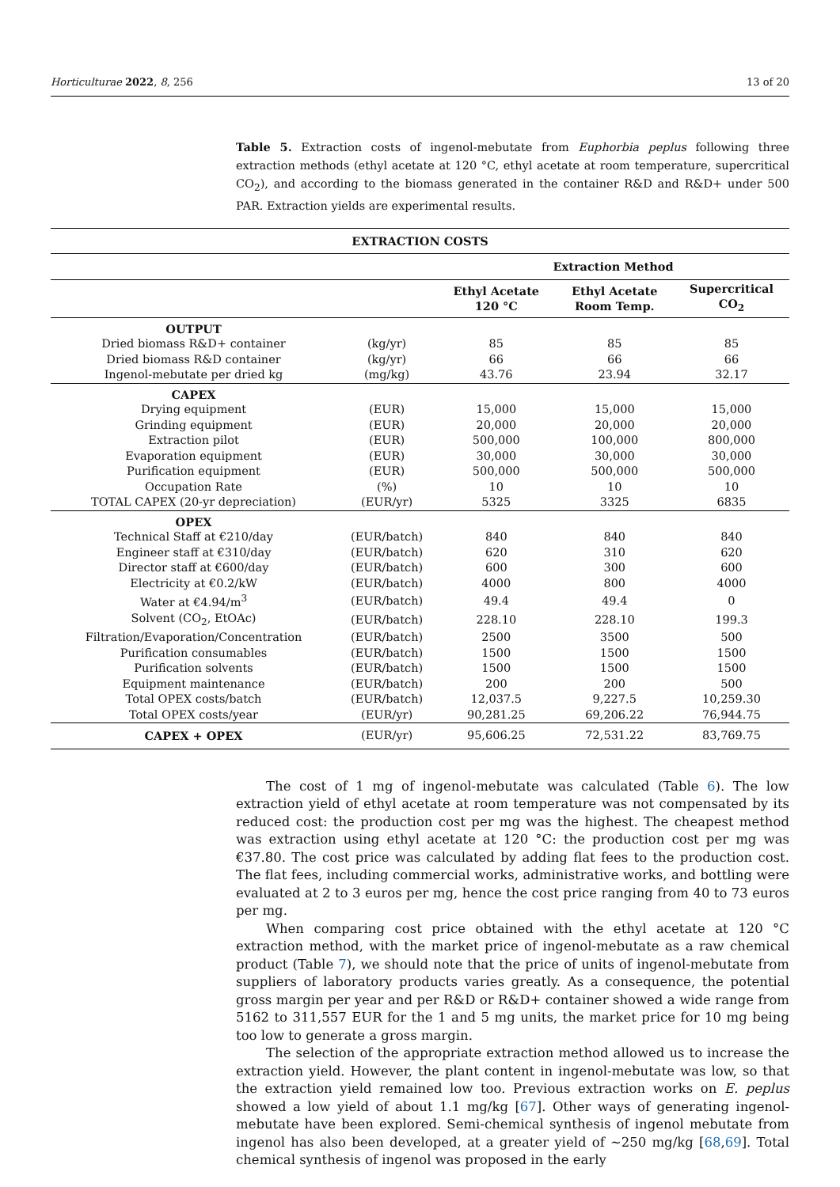Horticulturae 2022, 8, 256 13 of 20
Table 5. Extraction costs of ingenol-mebutate from Euphorbia peplus following three extraction methods (ethyl acetate at 120 °C, ethyl acetate at room temperature, supercritical CO<sub>2</sub>), and according to the biomass generated in the container R&D and R&D+ under 500 PAR. Extraction yields are experimental results.
| EXTRACTION COSTS | | | | |
| --- | --- | --- | --- | --- |
| | | Extraction Method | | |
| | | Ethyl Acetate 120 °C | Ethyl Acetate Room Temp. | Supercritical CO<sub>2</sub> |
| OUTPUT | | | | |
| Dried biomass R&D+ container | (kg/yr) | 85 | 85 | 85 |
| Dried biomass R&D container | (kg/yr) | 66 | 66 | 66 |
| Ingenol-mebutate per dried kg | (mg/kg) | 43.76 | 23.94 | 32.17 |
| CAPEX | | | | |
| Drying equipment | (EUR) | 15,000 | 15,000 | 15,000 |
| Grinding equipment | (EUR) | 20,000 | 20,000 | 20,000 |
| Extraction pilot | (EUR) | 500,000 | 100,000 | 800,000 |
| Evaporation equipment | (EUR) | 30,000 | 30,000 | 30,000 |
| Purification equipment | (EUR) | 500,000 | 500,000 | 500,000 |
| Occupation Rate | (%) | 10 | 10 | 10 |
| TOTAL CAPEX (20-yr depreciation) | (EUR/yr) | 5325 | 3325 | 6835 |
| OPEX | | | | |
| Technical Staff at €210/day | (EUR/batch) | 840 | 840 | 840 |
| Engineer staff at €310/day | (EUR/batch) | 620 | 310 | 620 |
| Director staff at €600/day | (EUR/batch) | 600 | 300 | 600 |
| Electricity at €0.2/kW | (EUR/batch) | 4000 | 800 | 4000 |
| Water at €4.94/m<sup>3</sup> | (EUR/batch) | 49.4 | 49.4 | 0 |
| Solvent (CO<sub>2</sub>, EtOAc) | (EUR/batch) | 228.10 | 228.10 | 199.3 |
| Filtration/Evaporation/Concentration | (EUR/batch) | 2500 | 3500 | 500 |
| Purification consumables | (EUR/batch) | 1500 | 1500 | 1500 |
| Purification solvents | (EUR/batch) | 1500 | 1500 | 1500 |
| Equipment maintenance | (EUR/batch) | 200 | 200 | 500 |
| Total OPEX costs/batch | (EUR/batch) | 12,037.5 | 9,227.5 | 10,259.30 |
| Total OPEX costs/year | (EUR/yr) | 90,281.25 | 69,206.22 | 76,944.75 |
| CAPEX + OPEX | (EUR/yr) | 95,606.25 | 72,531.22 | 83,769.75 |
The cost of 1 mg of ingenol-mebutate was calculated (Table 6). The low extraction yield of ethyl acetate at room temperature was not compensated by its reduced cost: the production cost per mg was the highest. The cheapest method was extraction using ethyl acetate at 120 °C: the production cost per mg was €37.80. The cost price was calculated by adding flat fees to the production cost. The flat fees, including commercial works, administrative works, and bottling were evaluated at 2 to 3 euros per mg, hence the cost price ranging from 40 to 73 euros per mg.
When comparing cost price obtained with the ethyl acetate at 120 °C extraction method, with the market price of ingenol-mebutate as a raw chemical product (Table 7), we should note that the price of units of ingenol-mebutate from suppliers of laboratory products varies greatly. As a consequence, the potential gross margin per year and per R&D or R&D+ container showed a wide range from 5162 to 311,557 EUR for the 1 and 5 mg units, the market price for 10 mg being too low to generate a gross margin.
The selection of the appropriate extraction method allowed us to increase the extraction yield. However, the plant content in ingenol-mebutate was low, so that the extraction yield remained low too. Previous extraction works on E. peplus showed a low yield of about 1.1 mg/kg [67]. Other ways of generating ingenol-mebutate have been explored. Semi-chemical synthesis of ingenol mebutate from ingenol has also been developed, at a greater yield of ~250 mg/kg [68,69]. Total chemical synthesis of ingenol was proposed in the early